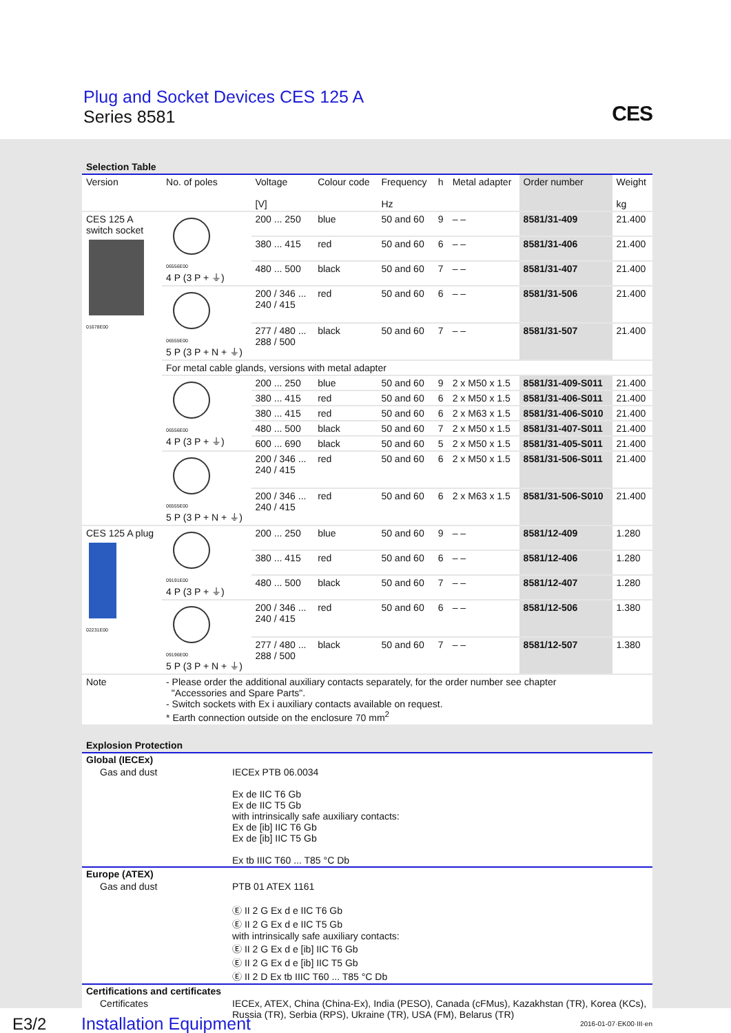Plug and Socket Devices CES 125 A
Series 8581
CES
Selection Table
| Version | No. of poles | Voltage [V] | Colour code | Frequency Hz | h | Metal adapter | Order number | Weight kg |
| --- | --- | --- | --- | --- | --- | --- | --- | --- |
| CES 125 A switch socket 01678E00 | 06556E00 4 P (3 P + ⏚) | 200 ... 250 | blue | 50 and 60 | 9 | – – | 8581/31-409 | 21.400 |
| | | 380 ... 415 | red | 50 and 60 | 6 | – – | 8581/31-406 | 21.400 |
| | | 480 ... 500 | black | 50 and 60 | 7 | – – | 8581/31-407 | 21.400 |
| | 06555E00 5 P (3 P + N + ⏚) | 200 / 346 ... 240 / 415 | red | 50 and 60 | 6 | – – | 8581/31-506 | 21.400 |
| | | 277 / 480 ... 288 / 500 | black | 50 and 60 | 7 | – – | 8581/31-507 | 21.400 |
| | For metal cable glands, versions with metal adapter | | | | | | | |
| | 06556E00 4 P (3 P + ⏚) | 200 ... 250 | blue | 50 and 60 | 9 | 2 x M50 x 1.5 | 8581/31-409-S011 | 21.400 |
| | | 380 ... 415 | red | 50 and 60 | 6 | 2 x M50 x 1.5 | 8581/31-406-S011 | 21.400 |
| | | 380 ... 415 | red | 50 and 60 | 6 | 2 x M63 x 1.5 | 8581/31-406-S010 | 21.400 |
| | | 480 ... 500 | black | 50 and 60 | 7 | 2 x M50 x 1.5 | 8581/31-407-S011 | 21.400 |
| | | 600 ... 690 | black | 50 and 60 | 5 | 2 x M50 x 1.5 | 8581/31-405-S011 | 21.400 |
| | 06555E00 5 P (3 P + N + ⏚) | 200 / 346 ... 240 / 415 | red | 50 and 60 | 6 | 2 x M50 x 1.5 | 8581/31-506-S011 | 21.400 |
| | | 200 / 346 ... 240 / 415 | red | 50 and 60 | 6 | 2 x M63 x 1.5 | 8581/31-506-S010 | 21.400 |
| CES 125 A plug 02231E00 | 09191E00 4 P (3 P + ⏚) | 200 ... 250 | blue | 50 and 60 | 9 | – – | 8581/12-409 | 1.280 |
| | | 380 ... 415 | red | 50 and 60 | 6 | – – | 8581/12-406 | 1.280 |
| | | 480 ... 500 | black | 50 and 60 | 7 | – – | 8581/12-407 | 1.280 |
| | 09196E00 5 P (3 P + N + ⏚) | 200 / 346 ... 240 / 415 | red | 50 and 60 | 6 | – – | 8581/12-506 | 1.380 |
| | | 277 / 480 ... 288 / 500 | black | 50 and 60 | 7 | – – | 8581/12-507 | 1.380 |
| Note | - Please order the additional auxiliary contacts separately, for the order number see chapter "Accessories and Spare Parts". - Switch sockets with Ex i auxiliary contacts available on request. * Earth connection outside on the enclosure 70 mm<sup>2</sup> | | | | | | | |
Explosion Protection
| Global (IECEx) | |
| Gas and dust | IECEx PTB 06.0034 Ex de IIC T6 Gb Ex de IIC T5 Gb with intrinsically safe auxiliary contacts: Ex de [ib] IIC T6 Gb Ex de [ib] IIC T5 Gb Ex tb IIIC T60 ... T85 °C Db |
| Europe (ATEX) | |
| Gas and dust | PTB 01 ATEX 1161 Ⓔ II 2 G Ex d e IIC T6 Gb Ⓔ II 2 G Ex d e IIC T5 Gb with intrinsically safe auxiliary contacts: Ⓔ II 2 G Ex d e [ib] IIC T6 Gb Ⓔ II 2 G Ex d e [ib] IIC T5 Gb Ⓔ II 2 D Ex tb IIIC T60 ... T85 °C Db |
| Certifications and certificates | |
| Certificates | IECEx, ATEX, China (China-Ex), India (PESO), Canada (cFMus), Kazakhstan (TR), Korea (KCs), Russia (TR), Serbia (RPS), Ukraine (TR), USA (FM), Belarus (TR) |
E3/2 Installation Equipment 2016-01-07·EK00·III·en